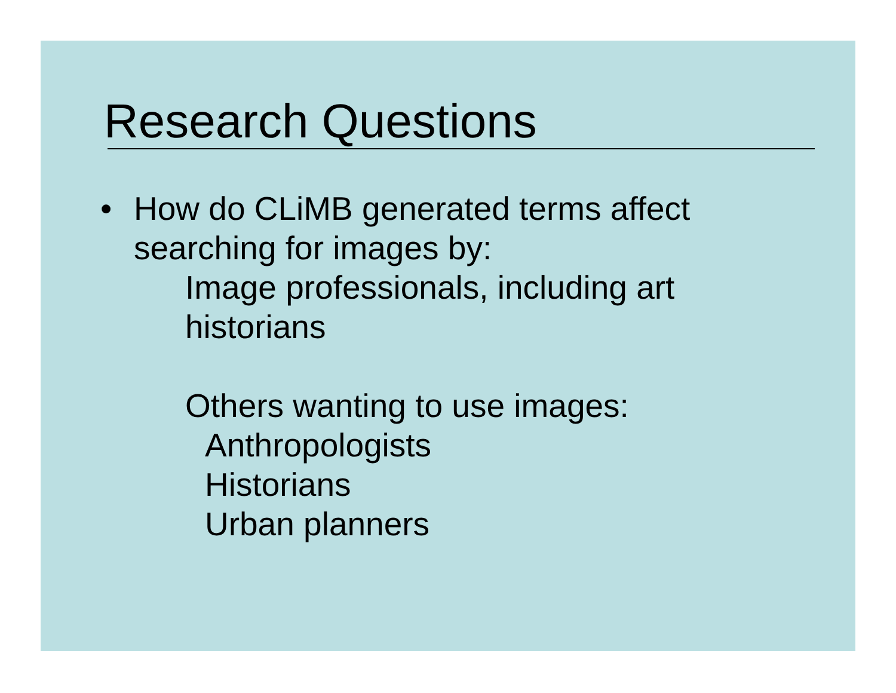Research Questions
• How do CLiMB generated terms affect
searching for images by:
Image professionals, including art
historians
Others wanting to use images:
Anthropologists
Historians
Urban planners